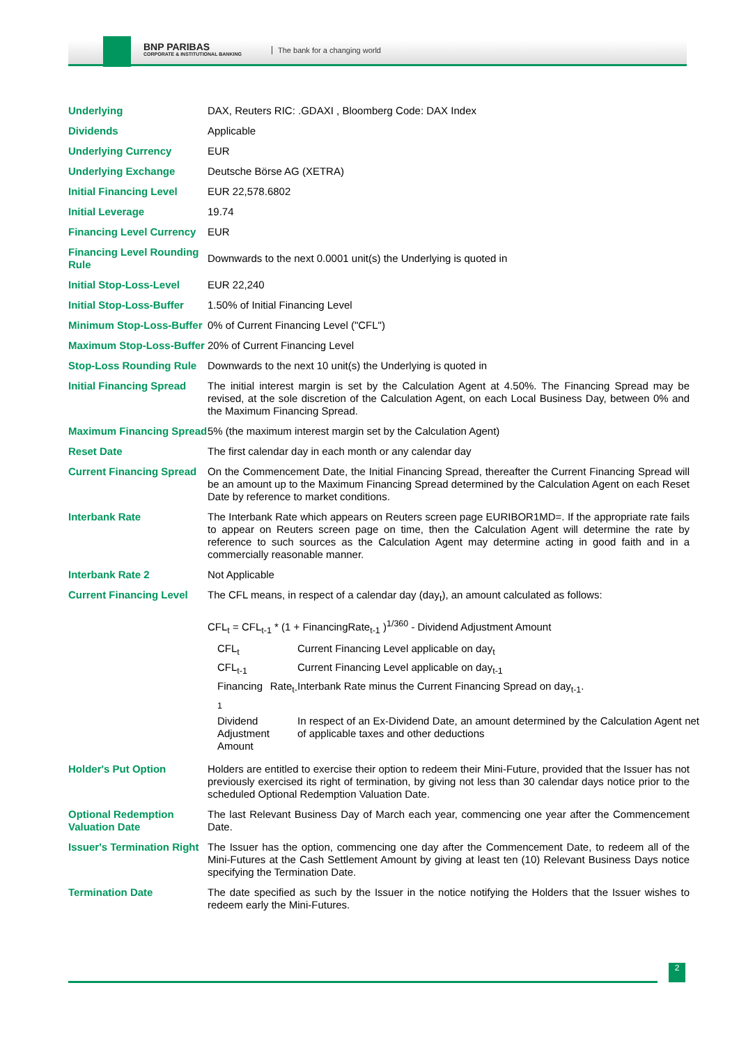BNP PARIBAS
CORPORATE & INSTITUTIONAL BANKING
The bank for a changing world
| Underlying | DAX, Reuters RIC: .GDAXI , Bloomberg Code: DAX Index |
| Dividends | Applicable |
| Underlying Currency | EUR |
| Underlying Exchange | Deutsche Börse AG (XETRA) |
| Initial Financing Level | EUR 22,578.6802 |
| Initial Leverage | 19.74 |
| Financing Level Currency | EUR |
| Financing Level Rounding Rule | Downwards to the next 0.0001 unit(s) the Underlying is quoted in |
| Initial Stop-Loss-Level | EUR 22,240 |
| Initial Stop-Loss-Buffer | 1.50% of Initial Financing Level |
| Minimum Stop-Loss-Buffer | 0% of Current Financing Level ("CFL") |
| Maximum Stop-Loss-Buffer | 20% of Current Financing Level |
| Stop-Loss Rounding Rule | Downwards to the next 10 unit(s) the Underlying is quoted in |
| Initial Financing Spread | The initial interest margin is set by the Calculation Agent at 4.50%. The Financing Spread may be revised, at the sole discretion of the Calculation Agent, on each Local Business Day, between 0% and the Maximum Financing Spread. |
| Maximum Financing Spread | 5% (the maximum interest margin set by the Calculation Agent) |
| Reset Date | The first calendar day in each month or any calendar day |
| Current Financing Spread | On the Commencement Date, the Initial Financing Spread, thereafter the Current Financing Spread will be an amount up to the Maximum Financing Spread determined by the Calculation Agent on each Reset Date by reference to market conditions. |
| Interbank Rate | The Interbank Rate which appears on Reuters screen page EURIBOR1MD=. If the appropriate rate fails to appear on Reuters screen page on time, then the Calculation Agent will determine the rate by reference to such sources as the Calculation Agent may determine acting in good faith and in a commercially reasonable manner. |
| Interbank Rate 2 | Not Applicable |
| Current Financing Level | The CFL means, in respect of a calendar day (day<sub>t</sub>), an amount calculated as follows: CFL<sub>t</sub> = CFL<sub>t-1</sub> * (1 + FinancingRate<sub>t-1</sub> )<sup>1/360</sup> - Dividend Adjustment Amount / CFL<sub>t</sub> / Current Financing Level applicable on day<sub>t</sub> / / CFL<sub>t-1</sub> / Current Financing Level applicable on day<sub>t-1</sub> / / Financing Rate<sub>t-1</sub> / Interbank Rate minus the Current Financing Spread on day<sub>t-1</sub>. / / Dividend Adjustment Amount / In respect of an Ex-Dividend Date, an amount determined by the Calculation Agent net of applicable taxes and other deductions / |
| Holder's Put Option | Holders are entitled to exercise their option to redeem their Mini-Future, provided that the Issuer has not previously exercised its right of termination, by giving not less than 30 calendar days notice prior to the scheduled Optional Redemption Valuation Date. |
| Optional Redemption Valuation Date | The last Relevant Business Day of March each year, commencing one year after the Commencement Date. |
| Issuer's Termination Right | The Issuer has the option, commencing one day after the Commencement Date, to redeem all of the Mini-Futures at the Cash Settlement Amount by giving at least ten (10) Relevant Business Days notice specifying the Termination Date. |
| Termination Date | The date specified as such by the Issuer in the notice notifying the Holders that the Issuer wishes to redeem early the Mini-Futures. |
2